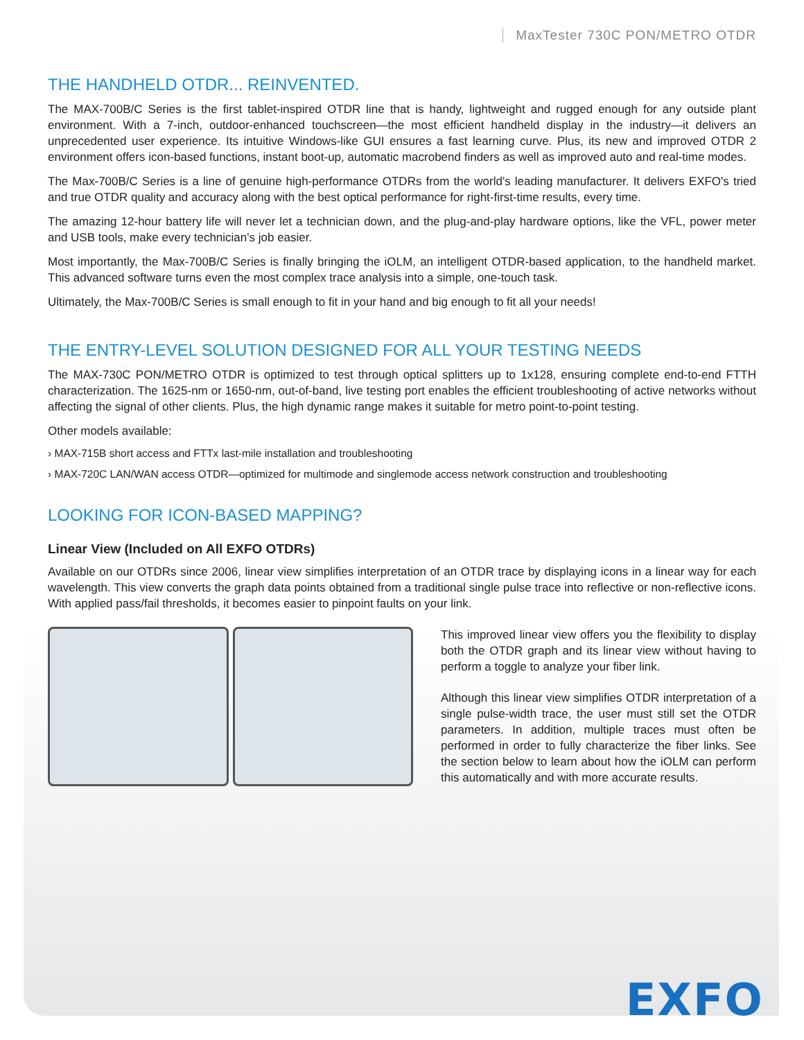MaxTester 730C PON/METRO OTDR
THE HANDHELD OTDR... REINVENTED.
The MAX-700B/C Series is the first tablet-inspired OTDR line that is handy, lightweight and rugged enough for any outside plant environment. With a 7-inch, outdoor-enhanced touchscreen—the most efficient handheld display in the industry—it delivers an unprecedented user experience. Its intuitive Windows-like GUI ensures a fast learning curve. Plus, its new and improved OTDR 2 environment offers icon-based functions, instant boot-up, automatic macrobend finders as well as improved auto and real-time modes.
The Max-700B/C Series is a line of genuine high-performance OTDRs from the world's leading manufacturer. It delivers EXFO's tried and true OTDR quality and accuracy along with the best optical performance for right-first-time results, every time.
The amazing 12-hour battery life will never let a technician down, and the plug-and-play hardware options, like the VFL, power meter and USB tools, make every technician's job easier.
Most importantly, the Max-700B/C Series is finally bringing the iOLM, an intelligent OTDR-based application, to the handheld market. This advanced software turns even the most complex trace analysis into a simple, one-touch task.
Ultimately, the Max-700B/C Series is small enough to fit in your hand and big enough to fit all your needs!
THE ENTRY-LEVEL SOLUTION DESIGNED FOR ALL YOUR TESTING NEEDS
The MAX-730C PON/METRO OTDR is optimized to test through optical splitters up to 1x128, ensuring complete end-to-end FTTH characterization. The 1625-nm or 1650-nm, out-of-band, live testing port enables the efficient troubleshooting of active networks without affecting the signal of other clients. Plus, the high dynamic range makes it suitable for metro point-to-point testing.
Other models available:
› MAX-715B short access and FTTx last-mile installation and troubleshooting
› MAX-720C LAN/WAN access OTDR—optimized for multimode and singlemode access network construction and troubleshooting
LOOKING FOR ICON-BASED MAPPING?
Linear View (Included on All EXFO OTDRs)
Available on our OTDRs since 2006, linear view simplifies interpretation of an OTDR trace by displaying icons in a linear way for each wavelength. This view converts the graph data points obtained from a traditional single pulse trace into reflective or non-reflective icons. With applied pass/fail thresholds, it becomes easier to pinpoint faults on your link.
This improved linear view offers you the flexibility to display both the OTDR graph and its linear view without having to perform a toggle to analyze your fiber link.
Although this linear view simplifies OTDR interpretation of a single pulse-width trace, the user must still set the OTDR parameters. In addition, multiple traces must often be performed in order to fully characterize the fiber links. See the section below to learn about how the iOLM can perform this automatically and with more accurate results.
EXFO